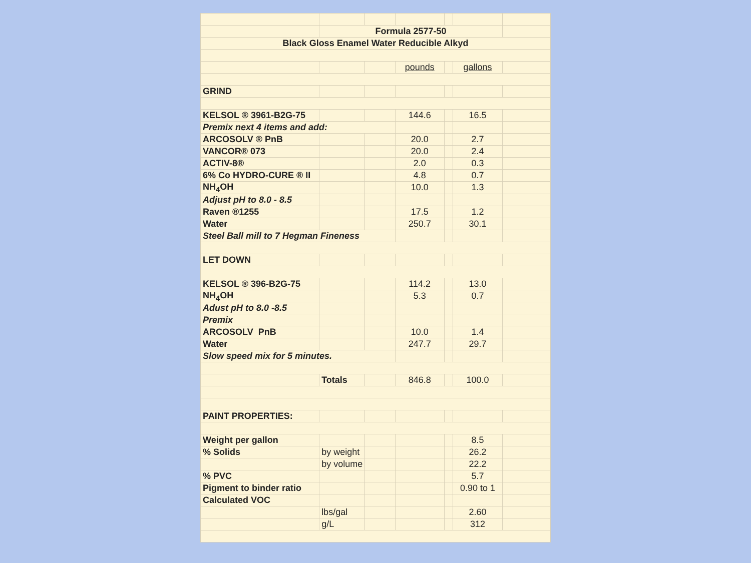| | Formula 2577-50 | | | | | |
| Black Gloss Enamel Water Reducible Alkyd | | | | | | |
| | | | pounds | | gallons | |
| GRIND | | | | | | |
| KELSOL ® 3961-B2G-75 | | | 144.6 | | 16.5 | |
| Premix next 4 items and add: | | | | | | |
| ARCOSOLV ® PnB | | | 20.0 | | 2.7 | |
| VANCOR® 073 | | | 20.0 | | 2.4 | |
| ACTIV-8® | | | 2.0 | | 0.3 | |
| 6% Co HYDRO-CURE ® II | | | 4.8 | | 0.7 | |
| NH<sub>4</sub>OH | | | 10.0 | | 1.3 | |
| Adjust pH to 8.0 - 8.5 | | | | | | |
| Raven ®1255 | | | 17.5 | | 1.2 | |
| Water | | | 250.7 | | 30.1 | |
| Steel Ball mill to 7 Hegman Fineness | | | | | | |
| LET DOWN | | | | | | |
| KELSOL ® 396-B2G-75 | | | 114.2 | | 13.0 | |
| NH<sub>4</sub>OH | | | 5.3 | | 0.7 | |
| Adust pH to 8.0 -8.5 | | | | | | |
| Premix | | | | | | |
| ARCOSOLV PnB | | | 10.0 | | 1.4 | |
| Water | | | 247.7 | | 29.7 | |
| Slow speed mix for 5 minutes. | | | | | | |
| | Totals | | 846.8 | | 100.0 | |
| PAINT PROPERTIES: | | | | | | |
| Weight per gallon | | | | | 8.5 | |
| % Solids | by weight | | | | 26.2 | |
| | by volume | | | | 22.2 | |
| % PVC | | | | | 5.7 | |
| Pigment to binder ratio | | | | | 0.90 to 1 | |
| Calculated VOC | | | | | | |
| | lbs/gal | | | | 2.60 | |
| | g/L | | | | 312 | |